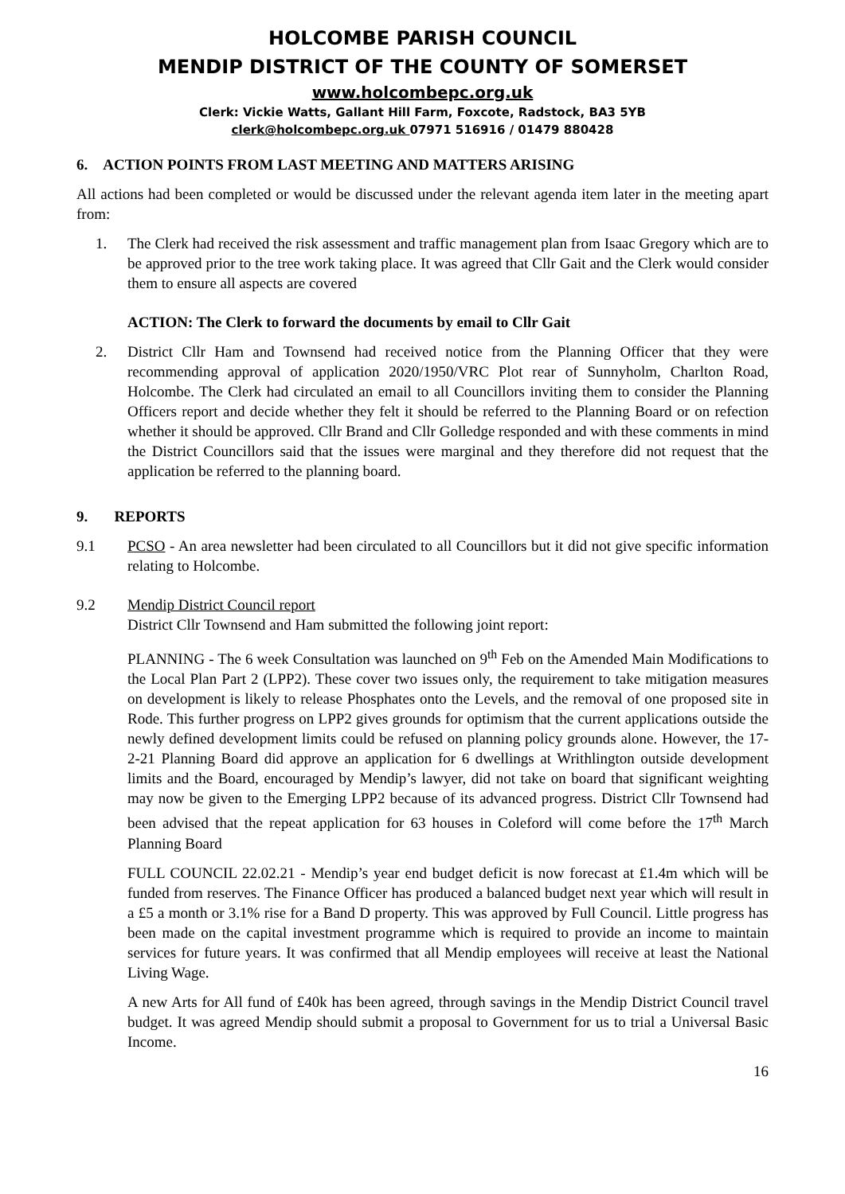HOLCOMBE PARISH COUNCIL
MENDIP DISTRICT OF THE COUNTY OF SOMERSET
www.holcombepc.org.uk
Clerk: Vickie Watts, Gallant Hill Farm, Foxcote, Radstock, BA3 5YB
clerk@holcombepc.org.uk 07971 516916 / 01479 880428
6. ACTION POINTS FROM LAST MEETING AND MATTERS ARISING
All actions had been completed or would be discussed under the relevant agenda item later in the meeting apart from:
1. The Clerk had received the risk assessment and traffic management plan from Isaac Gregory which are to be approved prior to the tree work taking place. It was agreed that Cllr Gait and the Clerk would consider them to ensure all aspects are covered
ACTION: The Clerk to forward the documents by email to Cllr Gait
2. District Cllr Ham and Townsend had received notice from the Planning Officer that they were recommending approval of application 2020/1950/VRC Plot rear of Sunnyholm, Charlton Road, Holcombe. The Clerk had circulated an email to all Councillors inviting them to consider the Planning Officers report and decide whether they felt it should be referred to the Planning Board or on refection whether it should be approved. Cllr Brand and Cllr Golledge responded and with these comments in mind the District Councillors said that the issues were marginal and they therefore did not request that the application be referred to the planning board.
9. REPORTS
9.1 PCSO - An area newsletter had been circulated to all Councillors but it did not give specific information relating to Holcombe.
9.2 Mendip District Council report
District Cllr Townsend and Ham submitted the following joint report:
PLANNING - The 6 week Consultation was launched on 9<sup>th</sup> Feb on the Amended Main Modifications to the Local Plan Part 2 (LPP2). These cover two issues only, the requirement to take mitigation measures on development is likely to release Phosphates onto the Levels, and the removal of one proposed site in Rode. This further progress on LPP2 gives grounds for optimism that the current applications outside the newly defined development limits could be refused on planning policy grounds alone. However, the 17-2-21 Planning Board did approve an application for 6 dwellings at Writhlington outside development limits and the Board, encouraged by Mendip’s lawyer, did not take on board that significant weighting may now be given to the Emerging LPP2 because of its advanced progress. District Cllr Townsend had been advised that the repeat application for 63 houses in Coleford will come before the 17<sup>th</sup> March Planning Board
FULL COUNCIL 22.02.21 - Mendip’s year end budget deficit is now forecast at £1.4m which will be funded from reserves. The Finance Officer has produced a balanced budget next year which will result in a £5 a month or 3.1% rise for a Band D property. This was approved by Full Council. Little progress has been made on the capital investment programme which is required to provide an income to maintain services for future years. It was confirmed that all Mendip employees will receive at least the National Living Wage.
A new Arts for All fund of £40k has been agreed, through savings in the Mendip District Council travel budget. It was agreed Mendip should submit a proposal to Government for us to trial a Universal Basic Income.
16